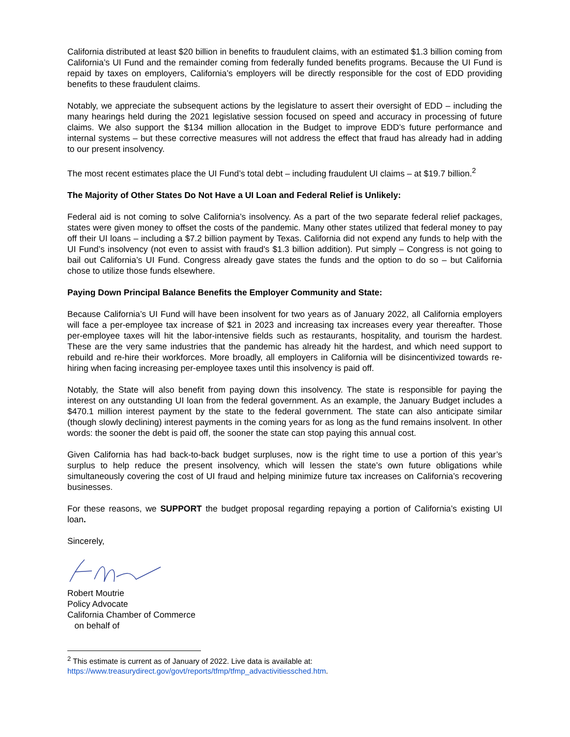California distributed at least $20 billion in benefits to fraudulent claims, with an estimated $1.3 billion coming from California’s UI Fund and the remainder coming from federally funded benefits programs. Because the UI Fund is repaid by taxes on employers, California’s employers will be directly responsible for the cost of EDD providing benefits to these fraudulent claims.
Notably, we appreciate the subsequent actions by the legislature to assert their oversight of EDD – including the many hearings held during the 2021 legislative session focused on speed and accuracy in processing of future claims. We also support the $134 million allocation in the Budget to improve EDD’s future performance and internal systems – but these corrective measures will not address the effect that fraud has already had in adding to our present insolvency.
The most recent estimates place the UI Fund’s total debt – including fraudulent UI claims – at $19.7 billion.<sup>2</sup>
The Majority of Other States Do Not Have a UI Loan and Federal Relief is Unlikely:
Federal aid is not coming to solve California’s insolvency. As a part of the two separate federal relief packages, states were given money to offset the costs of the pandemic. Many other states utilized that federal money to pay off their UI loans – including a $7.2 billion payment by Texas. California did not expend any funds to help with the UI Fund’s insolvency (not even to assist with fraud's $1.3 billion addition). Put simply – Congress is not going to bail out California’s UI Fund. Congress already gave states the funds and the option to do so – but California chose to utilize those funds elsewhere.
Paying Down Principal Balance Benefits the Employer Community and State:
Because California’s UI Fund will have been insolvent for two years as of January 2022, all California employers will face a per-employee tax increase of $21 in 2023 and increasing tax increases every year thereafter. Those per-employee taxes will hit the labor-intensive fields such as restaurants, hospitality, and tourism the hardest. These are the very same industries that the pandemic has already hit the hardest, and which need support to rebuild and re-hire their workforces. More broadly, all employers in California will be disincentivized towards re-hiring when facing increasing per-employee taxes until this insolvency is paid off.
Notably, the State will also benefit from paying down this insolvency. The state is responsible for paying the interest on any outstanding UI loan from the federal government. As an example, the January Budget includes a $470.1 million interest payment by the state to the federal government. The state can also anticipate similar (though slowly declining) interest payments in the coming years for as long as the fund remains insolvent. In other words: the sooner the debt is paid off, the sooner the state can stop paying this annual cost.
Given California has had back-to-back budget surpluses, now is the right time to use a portion of this year’s surplus to help reduce the present insolvency, which will lessen the state’s own future obligations while simultaneously covering the cost of UI fraud and helping minimize future tax increases on California’s recovering businesses.
For these reasons, we SUPPORT the budget proposal regarding repaying a portion of California’s existing UI loan.
Sincerely,
Robert Moutrie
Policy Advocate
California Chamber of Commerce
on behalf of
<sup>2</sup> This estimate is current as of January of 2022. Live data is available at:
https://www.treasurydirect.gov/govt/reports/tfmp/tfmp_advactivitiessched.htm.